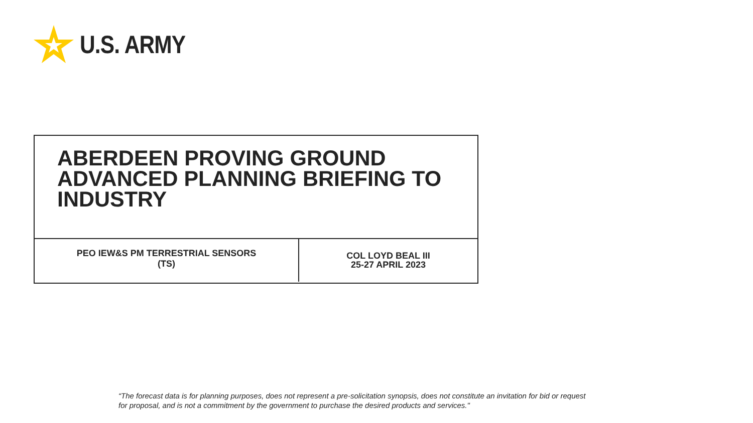U.S. ARMY
ABERDEEN PROVING GROUND
ADVANCED PLANNING BRIEFING TO
INDUSTRY
PEO IEW&S PM TERRESTRIAL SENSORS
(TS)
COL LOYD BEAL III
25-27 APRIL 2023
“The forecast data is for planning purposes, does not represent a pre-solicitation synopsis, does not constitute an invitation for bid or request
for proposal, and is not a commitment by the government to purchase the desired products and services."